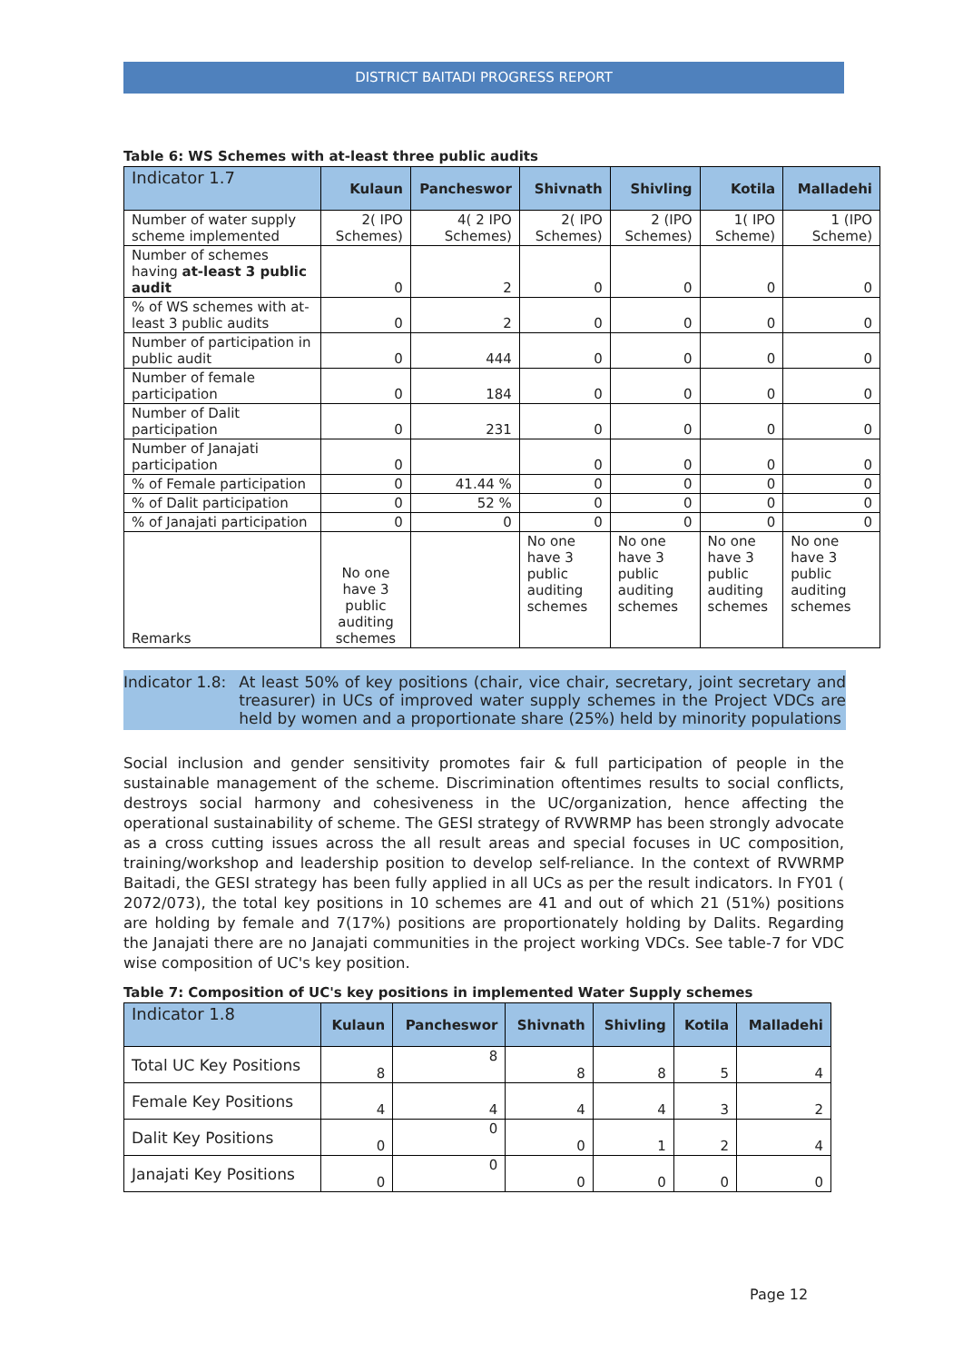DISTRICT BAITADI PROGRESS REPORT
Table 6: WS Schemes with at-least three public audits
| Indicator 1.7 | Kulaun | Pancheswor | Shivnath | Shivling | Kotila | Malladehi |
| --- | --- | --- | --- | --- | --- | --- |
| Number of water supply scheme implemented | 2( IPO Schemes) | 4( 2 IPO Schemes) | 2( IPO Schemes) | 2 (IPO Schemes) | 1( IPO Scheme) | 1 (IPO Scheme) |
| Number of schemes having at-least 3 public audit | 0 | 2 | 0 | 0 | 0 | 0 |
| % of WS schemes with at-least 3 public audits | 0 | 2 | 0 | 0 | 0 | 0 |
| Number of participation in public audit | 0 | 444 | 0 | 0 | 0 | 0 |
| Number of female participation | 0 | 184 | 0 | 0 | 0 | 0 |
| Number of Dalit participation | 0 | 231 | 0 | 0 | 0 | 0 |
| Number of Janajati participation | 0 | | 0 | 0 | 0 | 0 |
| % of Female participation | 0 | 41.44 % | 0 | 0 | 0 | 0 |
| % of Dalit participation | 0 | 52 % | 0 | 0 | 0 | 0 |
| % of Janajati participation | 0 | 0 | 0 | 0 | 0 | 0 |
| Remarks | No one have 3 public auditing schemes | | No one have 3 public auditing schemes | No one have 3 public auditing schemes | No one have 3 public auditing schemes | No one have 3 public auditing schemes |
Indicator 1.8: At least 50% of key positions (chair, vice chair, secretary, joint secretary and treasurer) in UCs of improved water supply schemes in the Project VDCs are held by women and a proportionate share (25%) held by minority populations
Social inclusion and gender sensitivity promotes fair & full participation of people in the sustainable management of the scheme. Discrimination oftentimes results to social conflicts, destroys social harmony and cohesiveness in the UC/organization, hence affecting the operational sustainability of scheme. The GESI strategy of RVWRMP has been strongly advocate as a cross cutting issues across the all result areas and special focuses in UC composition, training/workshop and leadership position to develop self-reliance. In the context of RVWRMP Baitadi, the GESI strategy has been fully applied in all UCs as per the result indicators. In FY01 ( 2072/073), the total key positions in 10 schemes are 41 and out of which 21 (51%) positions are holding by female and 7(17%) positions are proportionately holding by Dalits. Regarding the Janajati there are no Janajati communities in the project working VDCs. See table-7 for VDC wise composition of UC's key position.
Table 7: Composition of UC's key positions in implemented Water Supply schemes
| Indicator 1.8 | Kulaun | Pancheswor | Shivnath | Shivling | Kotila | Malladehi |
| --- | --- | --- | --- | --- | --- | --- |
| Total UC Key Positions | 8 | 8 | 8 | 8 | 5 | 4 |
| Female Key Positions | 4 | 4 | 4 | 4 | 3 | 2 |
| Dalit Key Positions | 0 | 0 | 0 | 1 | 2 | 4 |
| Janajati Key Positions | 0 | 0 | 0 | 0 | 0 | 0 |
Page 12